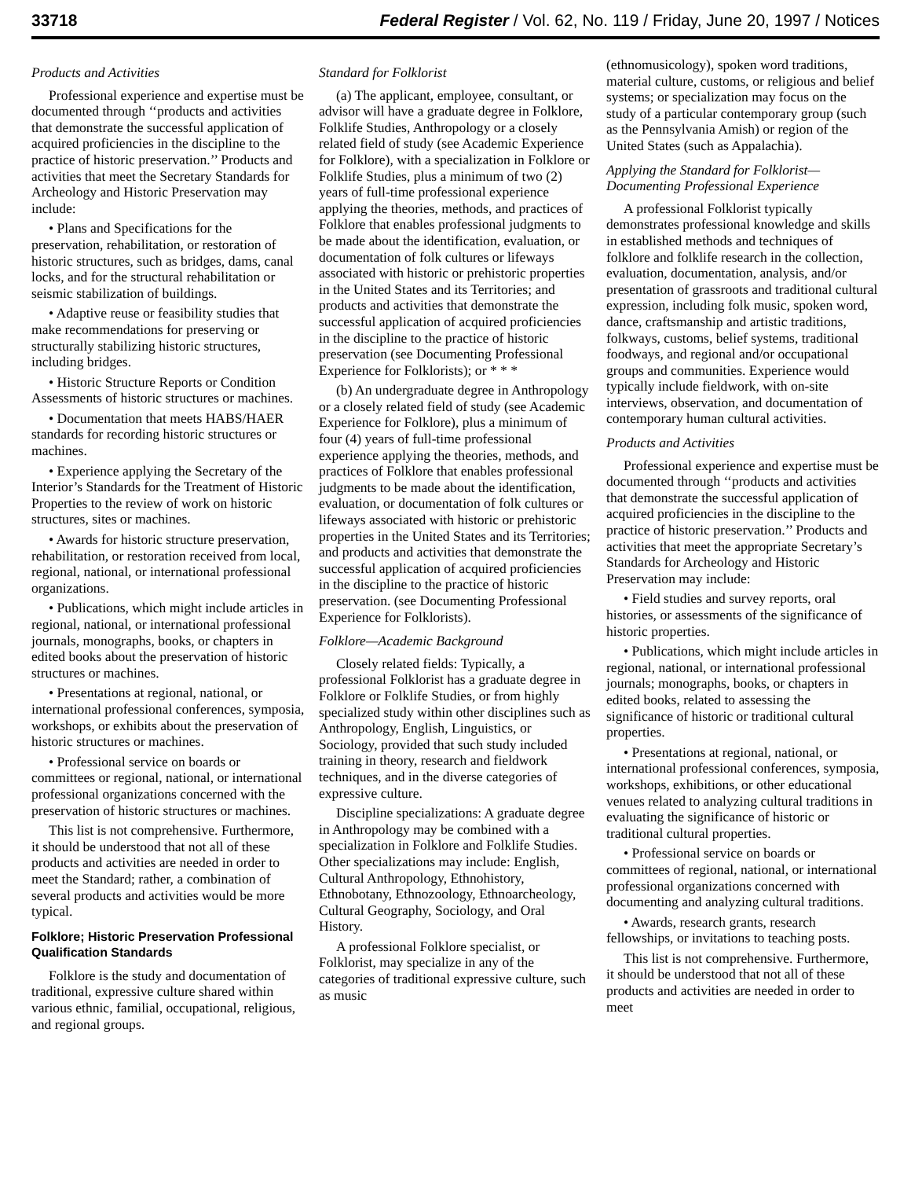33718 Federal Register / Vol. 62, No. 119 / Friday, June 20, 1997 / Notices
Products and Activities
Professional experience and expertise must be documented through ‘‘products and activities that demonstrate the successful application of acquired proficiencies in the discipline to the practice of historic preservation.’’ Products and activities that meet the Secretary Standards for Archeology and Historic Preservation may include:
• Plans and Specifications for the preservation, rehabilitation, or restoration of historic structures, such as bridges, dams, canal locks, and for the structural rehabilitation or seismic stabilization of buildings.
• Adaptive reuse or feasibility studies that make recommendations for preserving or structurally stabilizing historic structures, including bridges.
• Historic Structure Reports or Condition Assessments of historic structures or machines.
• Documentation that meets HABS/HAER standards for recording historic structures or machines.
• Experience applying the Secretary of the Interior’s Standards for the Treatment of Historic Properties to the review of work on historic structures, sites or machines.
• Awards for historic structure preservation, rehabilitation, or restoration received from local, regional, national, or international professional organizations.
• Publications, which might include articles in regional, national, or international professional journals, monographs, books, or chapters in edited books about the preservation of historic structures or machines.
• Presentations at regional, national, or international professional conferences, symposia, workshops, or exhibits about the preservation of historic structures or machines.
• Professional service on boards or committees or regional, national, or international professional organizations concerned with the preservation of historic structures or machines.
This list is not comprehensive. Furthermore, it should be understood that not all of these products and activities are needed in order to meet the Standard; rather, a combination of several products and activities would be more typical.
Folklore; Historic Preservation Professional Qualification Standards
Folklore is the study and documentation of traditional, expressive culture shared within various ethnic, familial, occupational, religious, and regional groups.
Standard for Folklorist
(a) The applicant, employee, consultant, or advisor will have a graduate degree in Folklore, Folklife Studies, Anthropology or a closely related field of study (see Academic Experience for Folklore), with a specialization in Folklore or Folklife Studies, plus a minimum of two (2) years of full-time professional experience applying the theories, methods, and practices of Folklore that enables professional judgments to be made about the identification, evaluation, or documentation of folk cultures or lifeways associated with historic or prehistoric properties in the United States and its Territories; and products and activities that demonstrate the successful application of acquired proficiencies in the discipline to the practice of historic preservation (see Documenting Professional Experience for Folklorists); or * * *
(b) An undergraduate degree in Anthropology or a closely related field of study (see Academic Experience for Folklore), plus a minimum of four (4) years of full-time professional experience applying the theories, methods, and practices of Folklore that enables professional judgments to be made about the identification, evaluation, or documentation of folk cultures or lifeways associated with historic or prehistoric properties in the United States and its Territories; and products and activities that demonstrate the successful application of acquired proficiencies in the discipline to the practice of historic preservation. (see Documenting Professional Experience for Folklorists).
Folklore—Academic Background
Closely related fields: Typically, a professional Folklorist has a graduate degree in Folklore or Folklife Studies, or from highly specialized study within other disciplines such as Anthropology, English, Linguistics, or Sociology, provided that such study included training in theory, research and fieldwork techniques, and in the diverse categories of expressive culture.
Discipline specializations: A graduate degree in Anthropology may be combined with a specialization in Folklore and Folklife Studies. Other specializations may include: English, Cultural Anthropology, Ethnohistory, Ethnobotany, Ethnozoology, Ethnoarcheology, Cultural Geography, Sociology, and Oral History.
A professional Folklore specialist, or Folklorist, may specialize in any of the categories of traditional expressive culture, such as music
(ethnomusicology), spoken word traditions, material culture, customs, or religious and belief systems; or specialization may focus on the study of a particular contemporary group (such as the Pennsylvania Amish) or region of the United States (such as Appalachia).
Applying the Standard for Folklorist—Documenting Professional Experience
A professional Folklorist typically demonstrates professional knowledge and skills in established methods and techniques of folklore and folklife research in the collection, evaluation, documentation, analysis, and/or presentation of grassroots and traditional cultural expression, including folk music, spoken word, dance, craftsmanship and artistic traditions, folkways, customs, belief systems, traditional foodways, and regional and/or occupational groups and communities. Experience would typically include fieldwork, with on-site interviews, observation, and documentation of contemporary human cultural activities.
Products and Activities
Professional experience and expertise must be documented through ‘‘products and activities that demonstrate the successful application of acquired proficiencies in the discipline to the practice of historic preservation.’’ Products and activities that meet the appropriate Secretary’s Standards for Archeology and Historic Preservation may include:
• Field studies and survey reports, oral histories, or assessments of the significance of historic properties.
• Publications, which might include articles in regional, national, or international professional journals; monographs, books, or chapters in edited books, related to assessing the significance of historic or traditional cultural properties.
• Presentations at regional, national, or international professional conferences, symposia, workshops, exhibitions, or other educational venues related to analyzing cultural traditions in evaluating the significance of historic or traditional cultural properties.
• Professional service on boards or committees of regional, national, or international professional organizations concerned with documenting and analyzing cultural traditions.
• Awards, research grants, research fellowships, or invitations to teaching posts.
This list is not comprehensive. Furthermore, it should be understood that not all of these products and activities are needed in order to meet